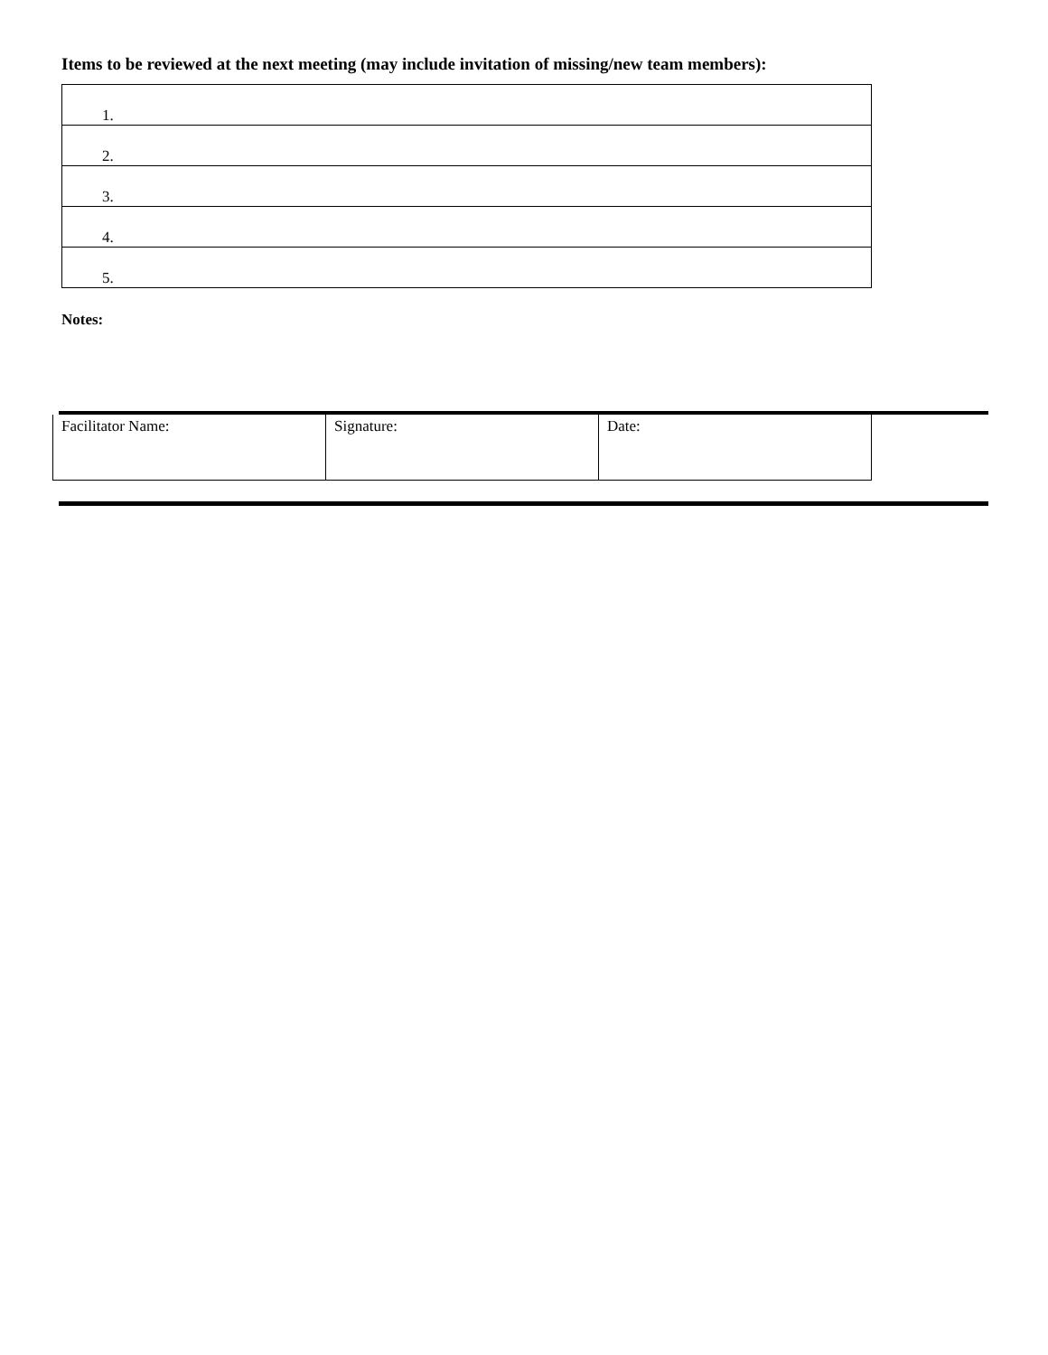Items to be reviewed at the next meeting (may include invitation of missing/new team members):
| 1. |
| 2. |
| 3. |
| 4. |
| 5. |
Notes:
| Facilitator Name: | Signature: | Date: |